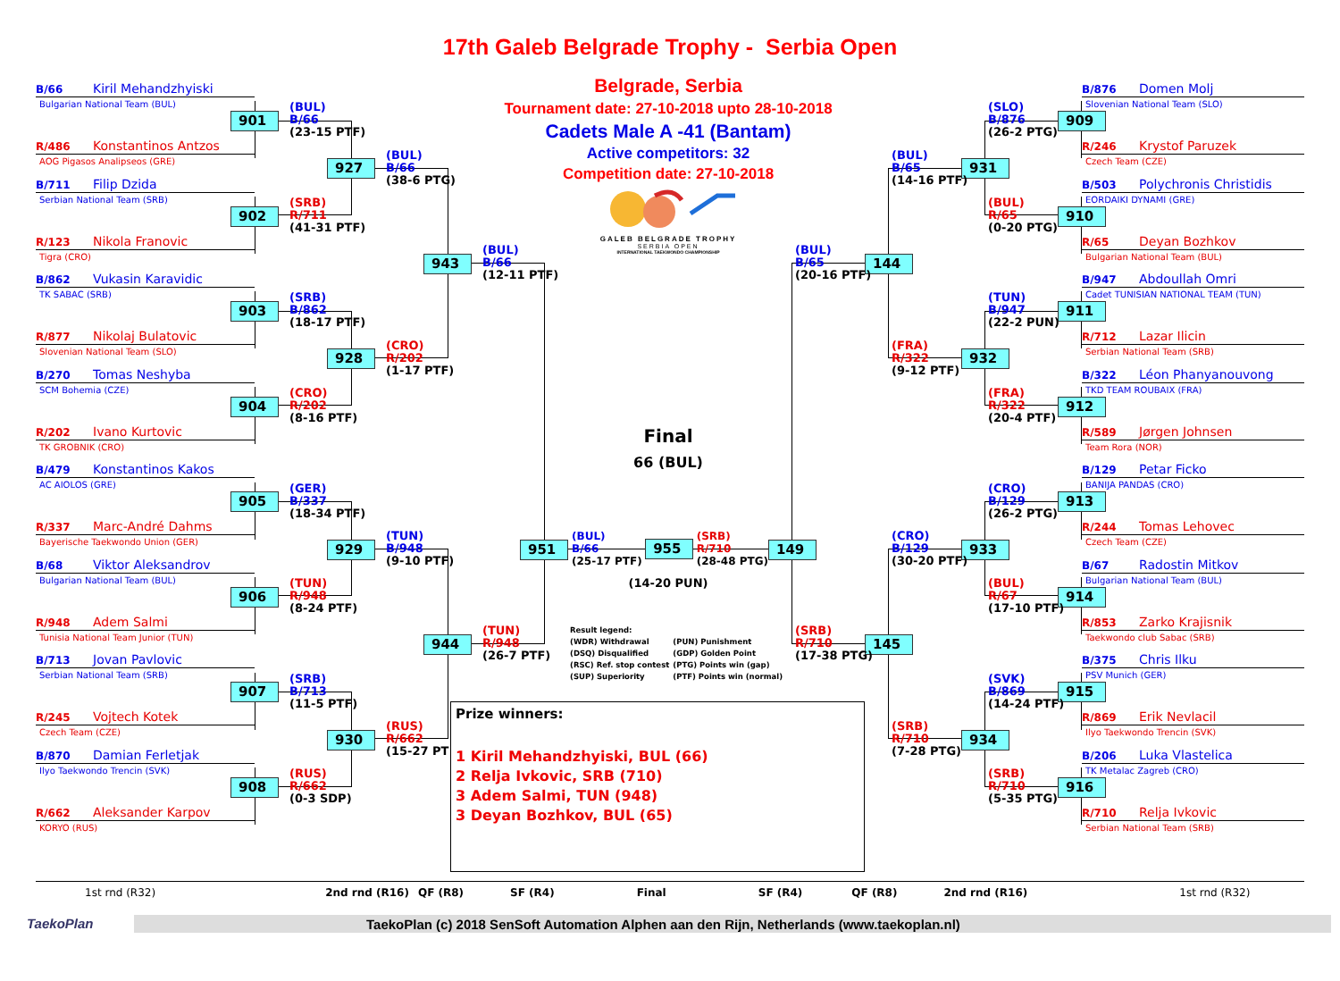17th Galeb Belgrade Trophy - Serbia Open
Belgrade, Serbia
Tournament date: 27-10-2018 upto 28-10-2018
Cadets Male A -41 (Bantam)
Active competitors: 32
Competition date: 27-10-2018
GALEB BELGRADE TROPHY
SERBIA OPEN
INTERNATIONAL TAEKWONDO CHAMPIONSHIP
B/66 Kiril Mehandzhyiski
Bulgarian National Team (BUL)
901
R/486 Konstantinos Antzos
AOG Pigasos Analipseos (GRE)
(BUL)
B/66
(23-15 PTF)
B/711 Filip Dzida
Serbian National Team (SRB)
902
R/123 Nikola Franovic
Tigra (CRO)
(SRB)
R/711
(41-31 PTF)
927
(BUL)
B/66
(38-6 PTG)
B/862 Vukasin Karavidic
TK SABAC (SRB)
903
R/877 Nikolaj Bulatovic
Slovenian National Team (SLO)
(SRB)
B/862
(18-17 PTF)
B/270 Tomas Neshyba
SCM Bohemia (CZE)
904
R/202 Ivano Kurtovic
TK GROBNIK (CRO)
(CRO)
R/202
(8-16 PTF)
928
(CRO)
R/202
(1-17 PTF)
943
(BUL)
B/66
(12-11 PTF)
B/479 Konstantinos Kakos
AC AIOLOS (GRE)
905
R/337 Marc-André Dahms
Bayerische Taekwondo Union (GER)
(GER)
B/337
(18-34 PTF)
B/68 Viktor Aleksandrov
Bulgarian National Team (BUL)
906
R/948 Adem Salmi
Tunisia National Team Junior (TUN)
(TUN)
R/948
(8-24 PTF)
929
(TUN)
B/948
(9-10 PTF)
B/713 Jovan Pavlovic
Serbian National Team (SRB)
907
R/245 Vojtech Kotek
Czech Team (CZE)
(SRB)
B/713
(11-5 PTF)
B/870 Damian Ferletjak
Ilyo Taekwondo Trencin (SVK)
908
R/662 Aleksander Karpov
KORYO (RUS)
(RUS)
R/662
(0-3 SDP)
930
(RUS)
R/662
(15-27 PT
944
(TUN)
R/948
(26-7 PTF)
951
Final
66 (BUL)
(BUL)
B/66
(25-17 PTF)
955
(SRB)
R/710
(28-48 PTG)
(14-20 PUN)
Result legend:
| (WDR) Withdrawal | (PUN) Punishment |
| (DSQ) Disqualified | (GDP) Golden Point |
| (RSC) Ref. stop contest | (PTG) Points win (gap) |
| (SUP) Superiority | (PTF) Points win (normal) |
Prize winners:
1 Kiril Mehandzhyiski, BUL (66)
2 Relja Ivkovic, SRB (710)
3 Adem Salmi, TUN (948)
3 Deyan Bozhkov, BUL (65)
B/876 Domen Molj
Slovenian National Team (SLO)
909
R/246 Krystof Paruzek
Czech Team (CZE)
(SLO)
B/876
(26-2 PTG)
B/503 Polychronis Christidis
EORDAIKI DYNAMI (GRE)
910
R/65 Deyan Bozhkov
Bulgarian National Team (BUL)
(BUL)
R/65
(0-20 PTG)
931
(BUL)
B/65
(14-16 PTF)
B/947 Abdoullah Omri
Cadet TUNISIAN NATIONAL TEAM (TUN)
911
R/712 Lazar Ilicin
Serbian National Team (SRB)
(TUN)
B/947
(22-2 PUN)
B/322 Léon Phanyanouvong
TKD TEAM ROUBAIX (FRA)
912
R/589 Jørgen Johnsen
Team Rora (NOR)
(FRA)
R/322
(20-4 PTF)
932
(FRA)
R/322
(9-12 PTF)
144
(BUL)
B/65
(20-16 PTF)
B/129 Petar Ficko
BANIJA PANDAS (CRO)
913
R/244 Tomas Lehovec
Czech Team (CZE)
(CRO)
B/129
(26-2 PTG)
B/67 Radostin Mitkov
Bulgarian National Team (BUL)
914
R/853 Zarko Krajisnik
Taekwondo club Sabac (SRB)
(BUL)
R/67
(17-10 PTF)
933
(CRO)
B/129
(30-20 PTF)
B/375 Chris Ilku
PSV Munich (GER)
915
R/869 Erik Nevlacil
Ilyo Taekwondo Trencin (SVK)
(SVK)
B/869
(14-24 PTF)
B/206 Luka Vlastelica
TK Metalac Zagreb (CRO)
916
R/710 Relja Ivkovic
Serbian National Team (SRB)
(SRB)
R/710
(5-35 PTG)
934
(SRB)
R/710
(7-28 PTG)
145
(SRB)
R/710
(17-38 PTG)
149
1st rnd (R32) 2nd rnd (R16) QF (R8) SF (R4) Final SF (R4) QF (R8) 2nd rnd (R16) 1st rnd (R32)
TaekoPlan
TaekoPlan (c) 2018 SenSoft Automation Alphen aan den Rijn, Netherlands (www.taekoplan.nl)